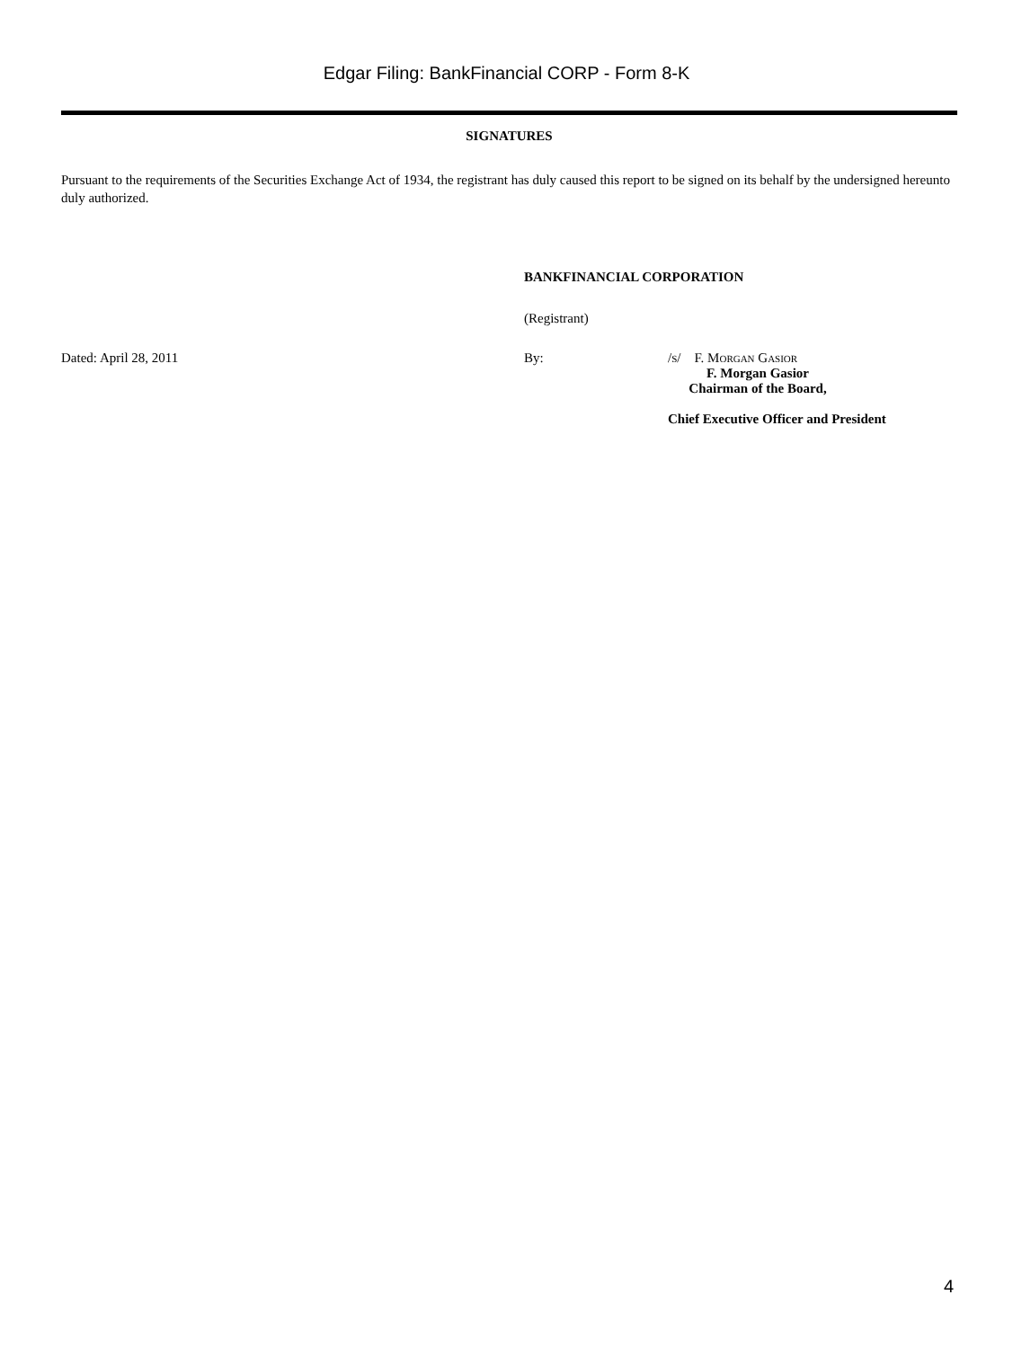Edgar Filing: BankFinancial CORP - Form 8-K
SIGNATURES
Pursuant to the requirements of the Securities Exchange Act of 1934, the registrant has duly caused this report to be signed on its behalf by the undersigned hereunto duly authorized.
| | BANKFINANCIAL CORPORATION | |
| | (Registrant) | |
| Dated: April 28, 2011 | By: | /s/ F. Morgan Gasior F. Morgan Gasior Chairman of the Board, Chief Executive Officer and President |
4